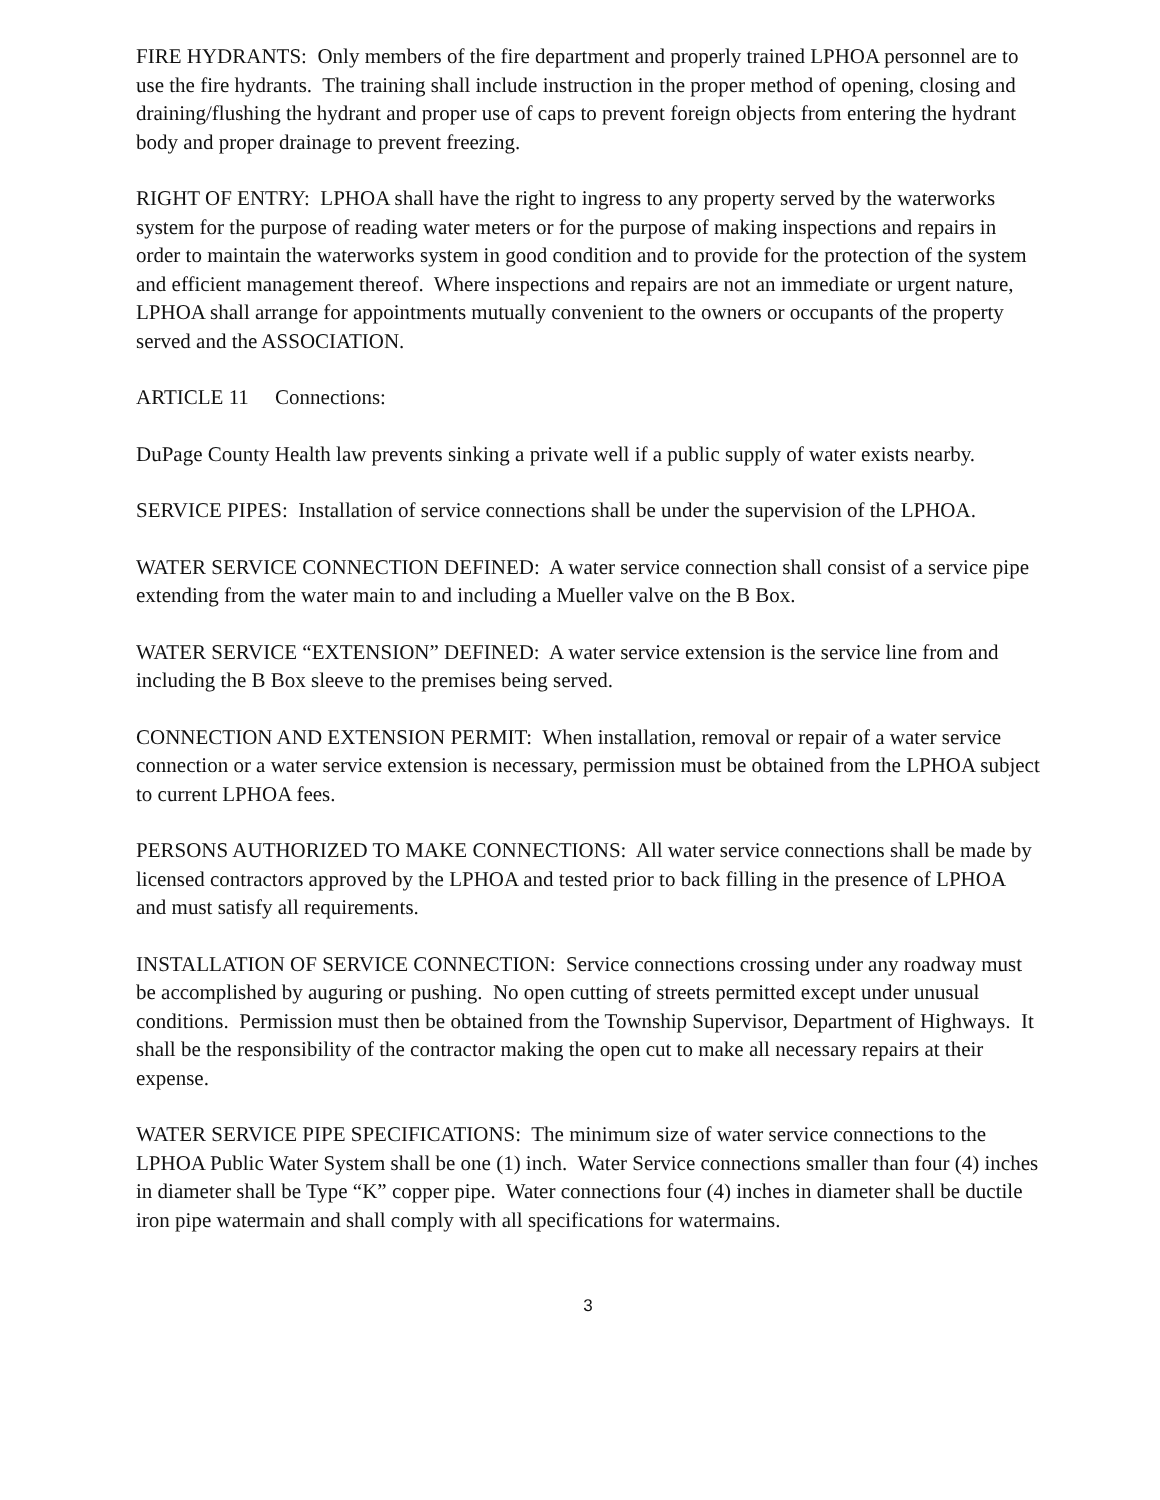FIRE HYDRANTS: Only members of the fire department and properly trained LPHOA personnel are to use the fire hydrants. The training shall include instruction in the proper method of opening, closing and draining/flushing the hydrant and proper use of caps to prevent foreign objects from entering the hydrant body and proper drainage to prevent freezing.
RIGHT OF ENTRY: LPHOA shall have the right to ingress to any property served by the waterworks system for the purpose of reading water meters or for the purpose of making inspections and repairs in order to maintain the waterworks system in good condition and to provide for the protection of the system and efficient management thereof. Where inspections and repairs are not an immediate or urgent nature, LPHOA shall arrange for appointments mutually convenient to the owners or occupants of the property served and the ASSOCIATION.
ARTICLE 11 Connections:
DuPage County Health law prevents sinking a private well if a public supply of water exists nearby.
SERVICE PIPES: Installation of service connections shall be under the supervision of the LPHOA.
WATER SERVICE CONNECTION DEFINED: A water service connection shall consist of a service pipe extending from the water main to and including a Mueller valve on the B Box.
WATER SERVICE “EXTENSION” DEFINED: A water service extension is the service line from and including the B Box sleeve to the premises being served.
CONNECTION AND EXTENSION PERMIT: When installation, removal or repair of a water service connection or a water service extension is necessary, permission must be obtained from the LPHOA subject to current LPHOA fees.
PERSONS AUTHORIZED TO MAKE CONNECTIONS: All water service connections shall be made by licensed contractors approved by the LPHOA and tested prior to back filling in the presence of LPHOA and must satisfy all requirements.
INSTALLATION OF SERVICE CONNECTION: Service connections crossing under any roadway must be accomplished by auguring or pushing. No open cutting of streets permitted except under unusual conditions. Permission must then be obtained from the Township Supervisor, Department of Highways. It shall be the responsibility of the contractor making the open cut to make all necessary repairs at their expense.
WATER SERVICE PIPE SPECIFICATIONS: The minimum size of water service connections to the LPHOA Public Water System shall be one (1) inch. Water Service connections smaller than four (4) inches in diameter shall be Type “K” copper pipe. Water connections four (4) inches in diameter shall be ductile iron pipe watermain and shall comply with all specifications for watermains.
3